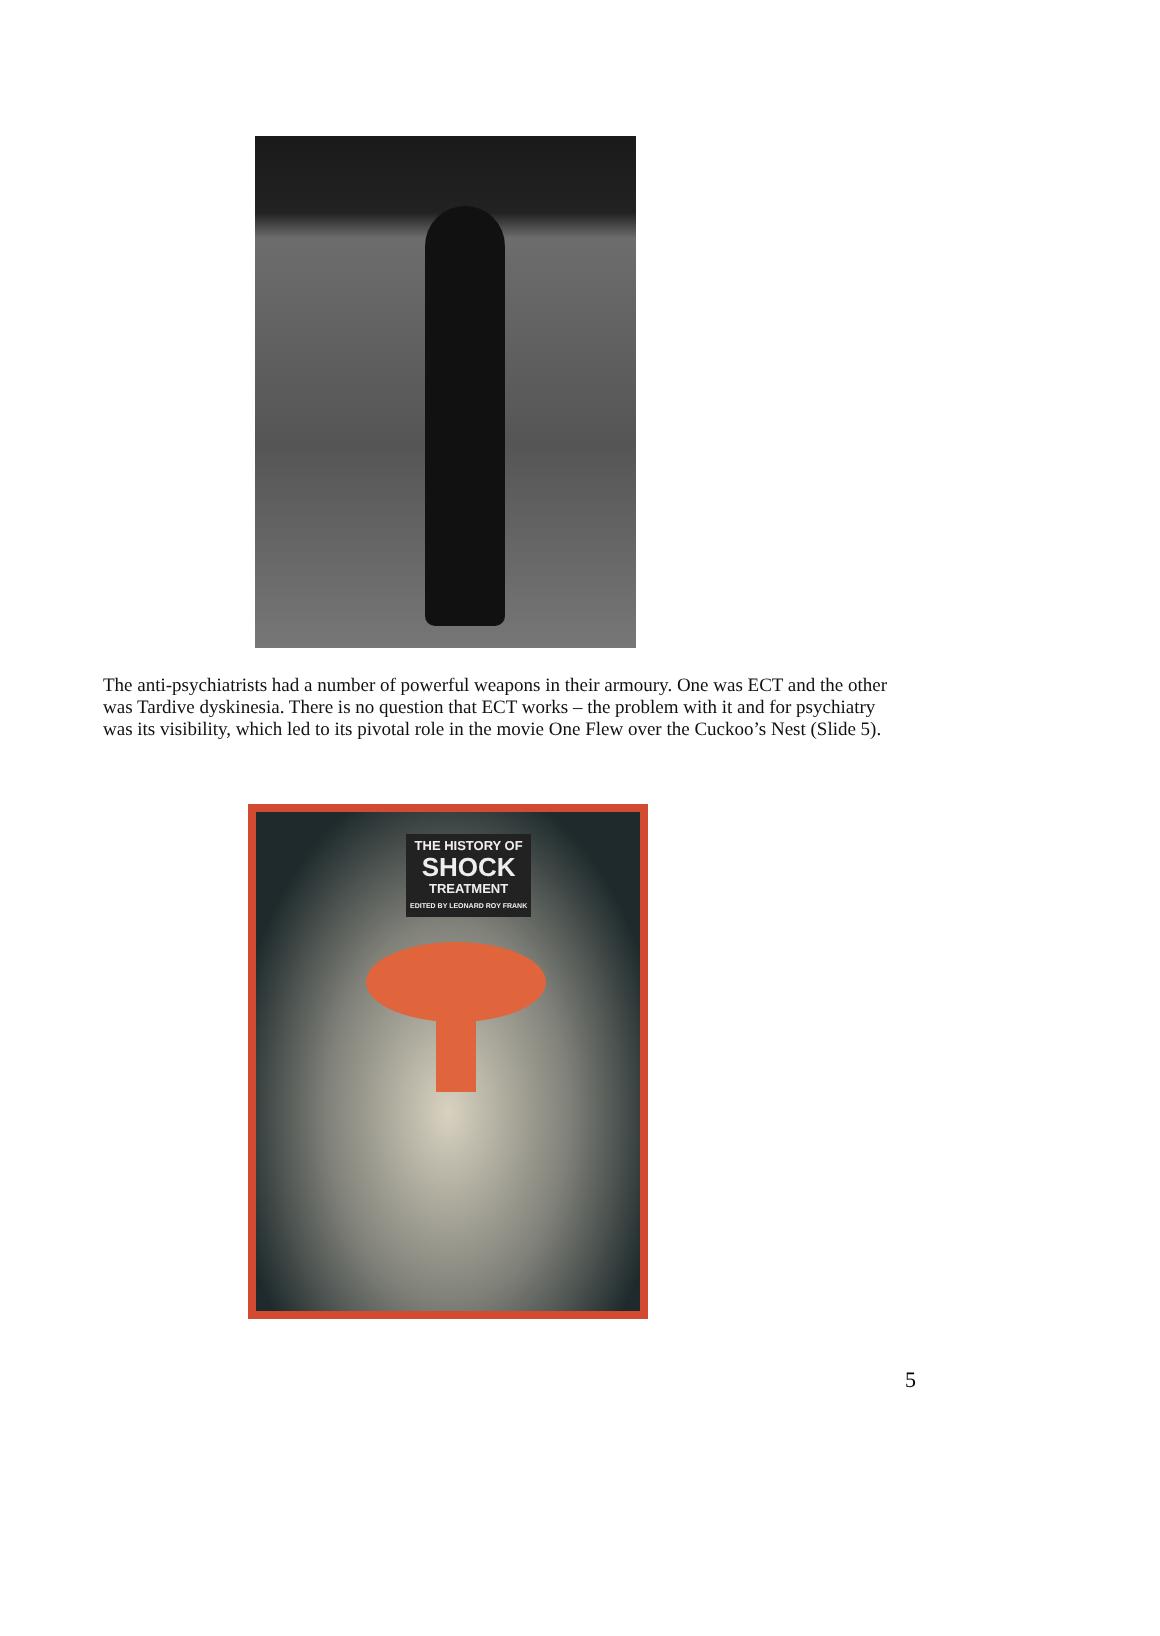The anti-psychiatrists had a number of powerful weapons in their armoury. One was ECT and the other was Tardive dyskinesia. There is no question that ECT works – the problem with it and for psychiatry was its visibility, which led to its pivotal role in the movie One Flew over the Cuckoo’s Nest (Slide 5).
THE HISTORY OF
SHOCK
TREATMENT
EDITED BY LEONARD ROY FRANK
5